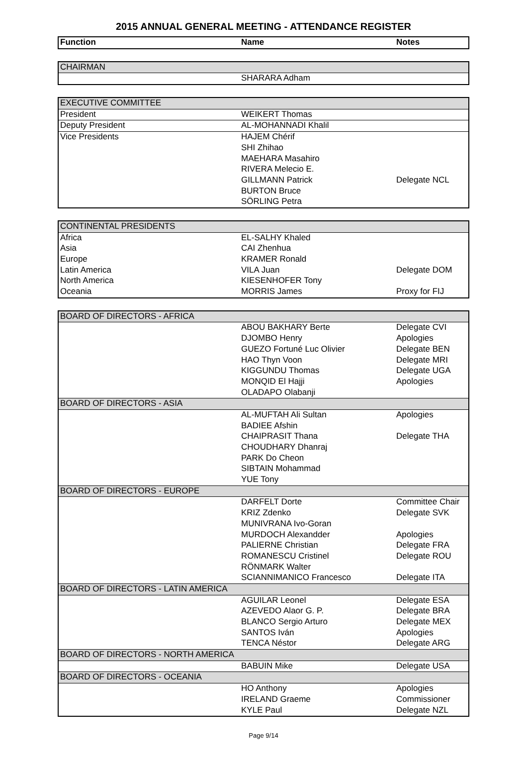2015 ANNUAL GENERAL MEETING - ATTENDANCE REGISTER
| Function | Name | Notes |
| --- | --- | --- |
| CHAIRMAN | | |
| | SHARARA Adham | |
| EXECUTIVE COMMITTEE | | |
| President | WEIKERT Thomas | |
| Deputy President | AL-MOHANNADI Khalil | |
| Vice Presidents | HAJEM Chérif | |
| | SHI Zhihao | |
| | MAEHARA Masahiro | |
| | RIVERA Melecio E. | |
| | GILLMANN Patrick | Delegate NCL |
| | BURTON Bruce | |
| | SÖRLING Petra | |
| CONTINENTAL PRESIDENTS | | |
| Africa | EL-SALHY Khaled | |
| Asia | CAI Zhenhua | |
| Europe | KRAMER Ronald | |
| Latin America | VILA Juan | Delegate DOM |
| North America | KIESENHOFER Tony | |
| Oceania | MORRIS James | Proxy for FIJ |
| BOARD OF DIRECTORS - AFRICA | | |
| | ABOU BAKHARY Berte | Delegate CVI |
| | DJOMBO Henry | Apologies |
| | GUEZO Fortuné Luc Olivier | Delegate BEN |
| | HAO Thyn Voon | Delegate MRI |
| | KIGGUNDU Thomas | Delegate UGA |
| | MONQID El Hajji | Apologies |
| | OLADAPO Olabanji | |
| BOARD OF DIRECTORS - ASIA | | |
| | AL-MUFTAH Ali Sultan | Apologies |
| | BADIEE Afshin | |
| | CHAIPRASIT Thana | Delegate THA |
| | CHOUDHARY Dhanraj | |
| | PARK Do Cheon | |
| | SIBTAIN Mohammad | |
| | YUE Tony | |
| BOARD OF DIRECTORS - EUROPE | | |
| | DARFELT Dorte | Committee Chair |
| | KRIZ Zdenko | Delegate SVK |
| | MUNIVRANA Ivo-Goran | |
| | MURDOCH Alexandder | Apologies |
| | PALIERNE Christian | Delegate FRA |
| | ROMANESCU Cristinel | Delegate ROU |
| | RÖNMARK Walter | |
| | SCIANNIMANICO Francesco | Delegate ITA |
| BOARD OF DIRECTORS - LATIN AMERICA | | |
| | AGUILAR Leonel | Delegate ESA |
| | AZEVEDO Alaor G. P. | Delegate BRA |
| | BLANCO Sergio Arturo | Delegate MEX |
| | SANTOS Iván | Apologies |
| | TENCA Néstor | Delegate ARG |
| BOARD OF DIRECTORS - NORTH AMERICA | | |
| | BABUIN Mike | Delegate USA |
| BOARD OF DIRECTORS - OCEANIA | | |
| | HO Anthony | Apologies |
| | IRELAND Graeme | Commissioner |
| | KYLE Paul | Delegate NZL |
Page 9/14